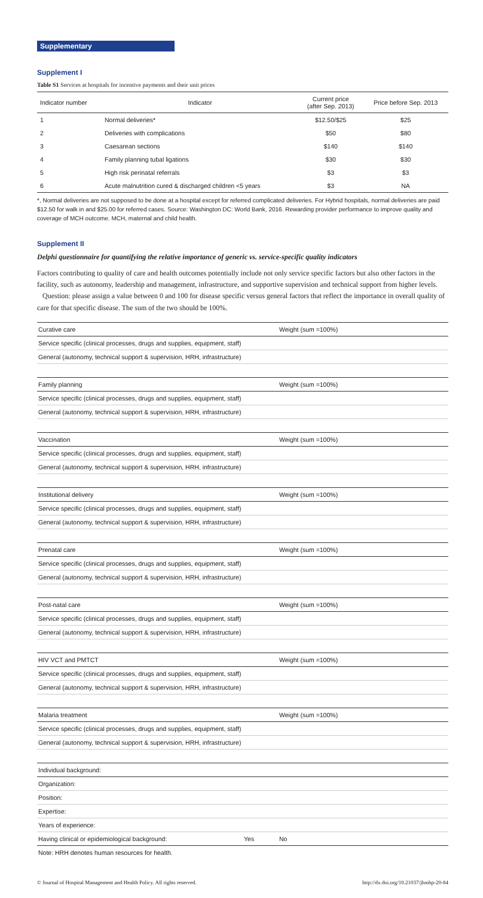Supplementary
Supplement I
Table S1 Services at hospitals for incentive payments and their unit prices
| Indicator number | Indicator | Current price (after Sep. 2013) | Price before Sep. 2013 |
| --- | --- | --- | --- |
| 1 | Normal deliveries* | $12.50/$25 | $25 |
| 2 | Deliveries with complications | $50 | $80 |
| 3 | Caesarean sections | $140 | $140 |
| 4 | Family planning tubal ligations | $30 | $30 |
| 5 | High risk perinatal referrals | $3 | $3 |
| 6 | Acute malnutrition cured & discharged children <5 years | $3 | NA |
*, Normal deliveries are not supposed to be done at a hospital except for referred complicated deliveries. For Hybrid hospitals, normal deliveries are paid $12.50 for walk in and $25.00 for referred cases. Source: Washington DC: World Bank, 2016. Rewarding provider performance to improve quality and coverage of MCH outcome. MCH, maternal and child health.
Supplement II
Delphi questionnaire for quantifying the relative importance of generic vs. service-specific quality indicators
Factors contributing to quality of care and health outcomes potentially include not only service specific factors but also other factors in the facility, such as autonomy, leadership and management, infrastructure, and supportive supervision and technical support from higher levels.
Question: please assign a value between 0 and 100 for disease specific versus general factors that reflect the importance in overall quality of care for that specific disease. The sum of the two should be 100%.
| Curative care | | Weight (sum =100%) |
| Service specific (clinical processes, drugs and supplies, equipment, staff) | | |
| General (autonomy, technical support & supervision, HRH, infrastructure) | | |
| Family planning | | Weight (sum =100%) |
| Service specific (clinical processes, drugs and supplies, equipment, staff) | | |
| General (autonomy, technical support & supervision, HRH, infrastructure) | | |
| Vaccination | | Weight (sum =100%) |
| Service specific (clinical processes, drugs and supplies, equipment, staff) | | |
| General (autonomy, technical support & supervision, HRH, infrastructure) | | |
| Institutional delivery | | Weight (sum =100%) |
| Service specific (clinical processes, drugs and supplies, equipment, staff) | | |
| General (autonomy, technical support & supervision, HRH, infrastructure) | | |
| Prenatal care | | Weight (sum =100%) |
| Service specific (clinical processes, drugs and supplies, equipment, staff) | | |
| General (autonomy, technical support & supervision, HRH, infrastructure) | | |
| Post-natal care | | Weight (sum =100%) |
| Service specific (clinical processes, drugs and supplies, equipment, staff) | | |
| General (autonomy, technical support & supervision, HRH, infrastructure) | | |
| HIV VCT and PMTCT | | Weight (sum =100%) |
| Service specific (clinical processes, drugs and supplies, equipment, staff) | | |
| General (autonomy, technical support & supervision, HRH, infrastructure) | | |
| Malaria treatment | | Weight (sum =100%) |
| Service specific (clinical processes, drugs and supplies, equipment, staff) | | |
| General (autonomy, technical support & supervision, HRH, infrastructure) | | |
| Individual background: | | |
| Organization: | | |
| Position: | | |
| Expertise: | | |
| Years of experience: | | |
| Having clinical or epidemiological background: | Yes | No |
| Note: HRH denotes human resources for health. | | |
© Journal of Hospital Management and Health Policy. All rights reserved. http://dx.doi.org/10.21037/jhmhp-20-84